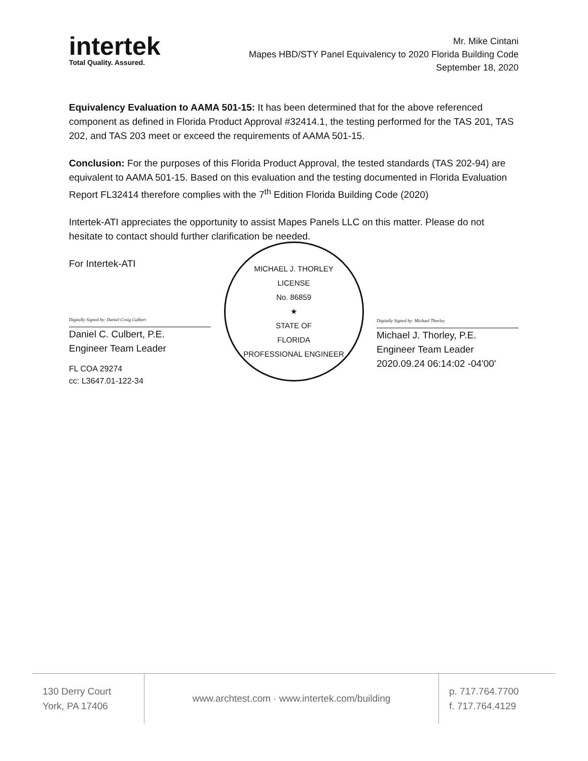intertek
Total Quality. Assured.
Mr. Mike Cintani
Mapes HBD/STY Panel Equivalency to 2020 Florida Building Code
September 18, 2020
Equivalency Evaluation to AAMA 501-15: It has been determined that for the above referenced component as defined in Florida Product Approval #32414.1, the testing performed for the TAS 201, TAS 202, and TAS 203 meet or exceed the requirements of AAMA 501-15.
Conclusion: For the purposes of this Florida Product Approval, the tested standards (TAS 202-94) are equivalent to AAMA 501-15. Based on this evaluation and the testing documented in Florida Evaluation Report FL32414 therefore complies with the 7<sup>th</sup> Edition Florida Building Code (2020)
Intertek-ATI appreciates the opportunity to assist Mapes Panels LLC on this matter. Please do not hesitate to contact should further clarification be needed.
For Intertek-ATI
Digitally Signed by: Daniel Craig Culbert
Daniel C. Culbert, P.E.
Engineer Team Leader
FL COA 29274
cc: L3647.01-122-34
MICHAEL J. THORLEY
LICENSE
No. 86859
★
STATE OF
FLORIDA
PROFESSIONAL ENGINEER
Digitally Signed by: Michael Thorley
Michael J. Thorley, P.E.
Engineer Team Leader
2020.09.24 06:14:02 -04'00'
130 Derry Court
York, PA 17406
www.archtest.com · www.intertek.com/building
p. 717.764.7700
f. 717.764.4129